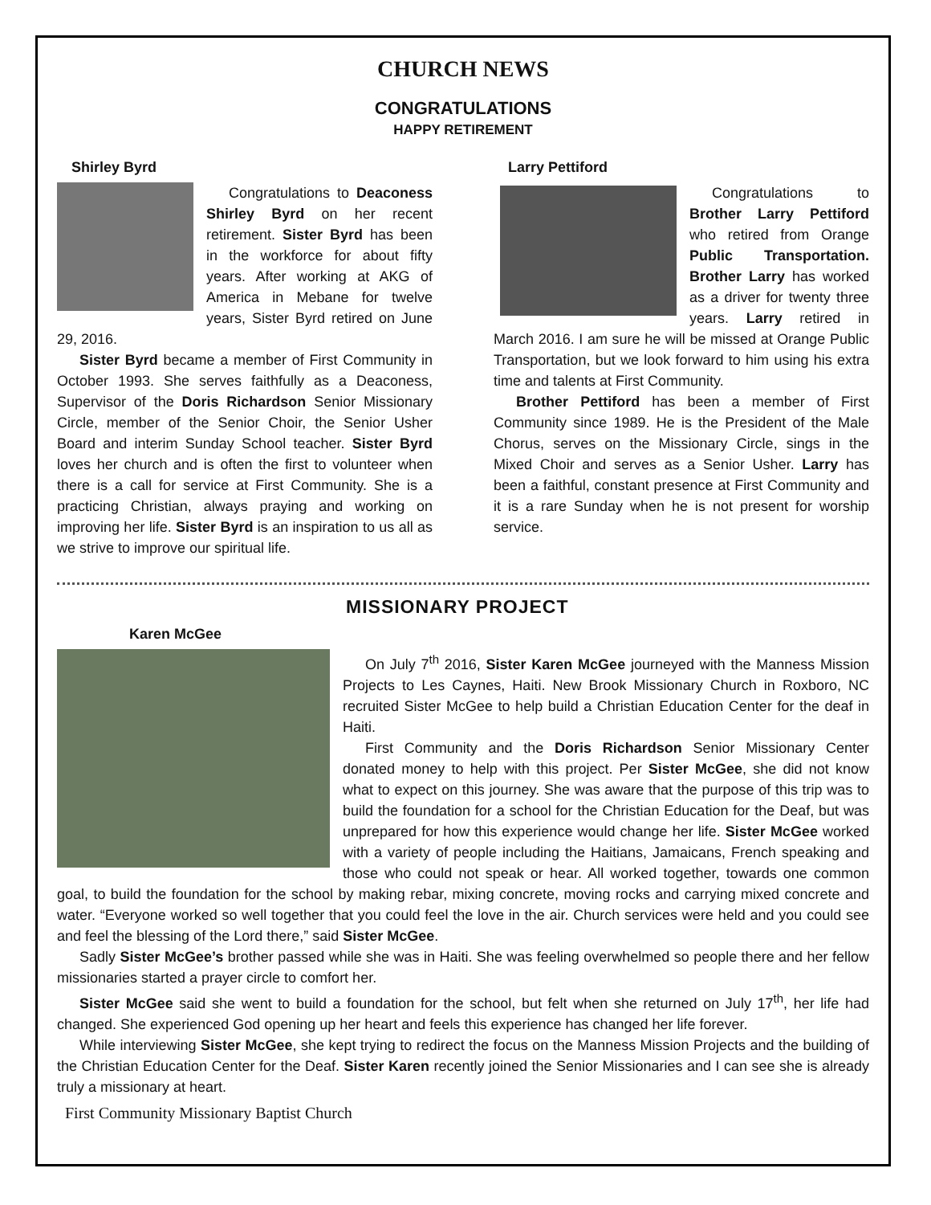CHURCH NEWS
CONGRATULATIONS
HAPPY RETIREMENT
Shirley Byrd
Congratulations to Deaconess Shirley Byrd on her recent retirement. Sister Byrd has been in the workforce for about fifty years. After working at AKG of America in Mebane for twelve years, Sister Byrd retired on June 29, 2016.
Sister Byrd became a member of First Community in October 1993. She serves faithfully as a Deaconess, Supervisor of the Doris Richardson Senior Missionary Circle, member of the Senior Choir, the Senior Usher Board and interim Sunday School teacher. Sister Byrd loves her church and is often the first to volunteer when there is a call for service at First Community. She is a practicing Christian, always praying and working on improving her life. Sister Byrd is an inspiration to us all as we strive to improve our spiritual life.
Larry Pettiford
Congratulations to Brother Larry Pettiford who retired from Orange Public Transportation. Brother Larry has worked as a driver for twenty three years. Larry retired in March 2016. I am sure he will be missed at Orange Public Transportation, but we look forward to him using his extra time and talents at First Community.
Brother Pettiford has been a member of First Community since 1989. He is the President of the Male Chorus, serves on the Missionary Circle, sings in the Mixed Choir and serves as a Senior Usher. Larry has been a faithful, constant presence at First Community and it is a rare Sunday when he is not present for worship service.
MISSIONARY PROJECT
Karen McGee
On July 7<sup>th</sup> 2016, Sister Karen McGee journeyed with the Manness Mission Projects to Les Caynes, Haiti. New Brook Missionary Church in Roxboro, NC recruited Sister McGee to help build a Christian Education Center for the deaf in Haiti.
First Community and the Doris Richardson Senior Missionary Center donated money to help with this project. Per Sister McGee, she did not know what to expect on this journey. She was aware that the purpose of this trip was to build the foundation for a school for the Christian Education for the Deaf, but was unprepared for how this experience would change her life. Sister McGee worked with a variety of people including the Haitians, Jamaicans, French speaking and those who could not speak or hear. All worked together, towards one common goal, to build the foundation for the school by making rebar, mixing concrete, moving rocks and carrying mixed concrete and water. “Everyone worked so well together that you could feel the love in the air. Church services were held and you could see and feel the blessing of the Lord there,” said Sister McGee.
Sadly Sister McGee’s brother passed while she was in Haiti. She was feeling overwhelmed so people there and her fellow missionaries started a prayer circle to comfort her.
Sister McGee said she went to build a foundation for the school, but felt when she returned on July 17<sup>th</sup>, her life had changed. She experienced God opening up her heart and feels this experience has changed her life forever.
While interviewing Sister McGee, she kept trying to redirect the focus on the Manness Mission Projects and the building of the Christian Education Center for the Deaf. Sister Karen recently joined the Senior Missionaries and I can see she is already truly a missionary at heart.
First Community Missionary Baptist Church